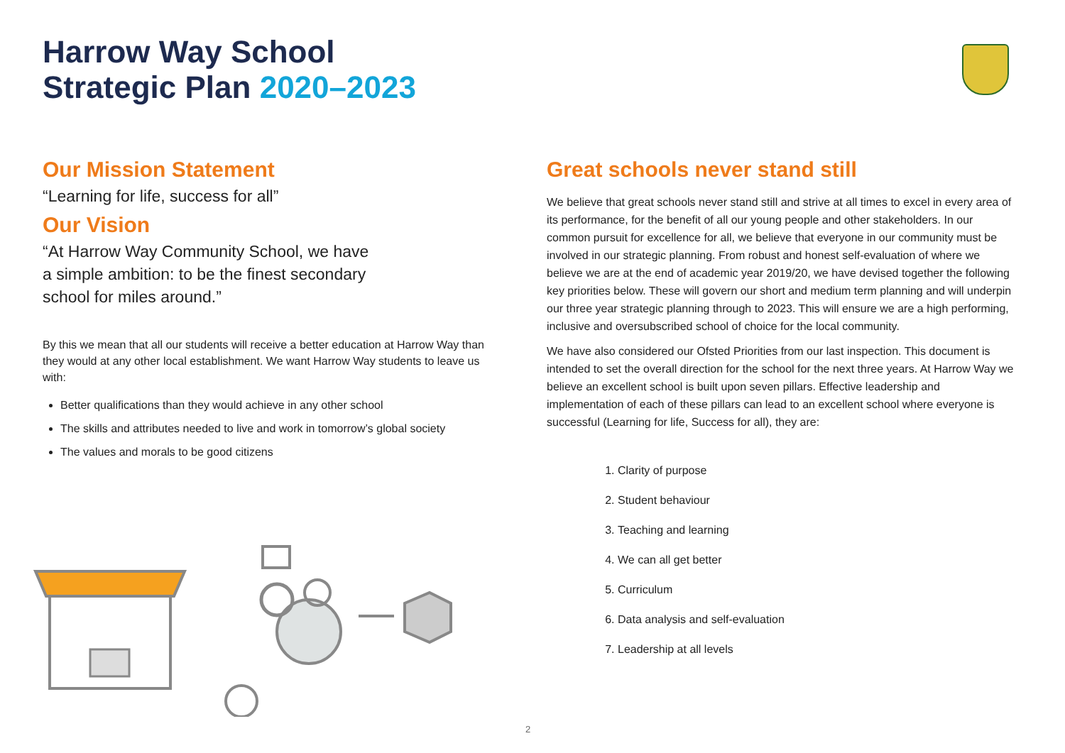Harrow Way School
Strategic Plan 2020–2023
Our Mission Statement
“Learning for life, success for all”
Our Vision
“At Harrow Way Community School, we have
a simple ambition: to be the finest secondary
school for miles around.”
By this we mean that all our students will receive a better education at Harrow Way than they would at any other local establishment. We want Harrow Way students to leave us with:
Better qualifications than they would achieve in any other school
The skills and attributes needed to live and work in tomorrow’s global society
The values and morals to be good citizens
Great schools never stand still
We believe that great schools never stand still and strive at all times to excel in every area of its performance, for the benefit of all our young people and other stakeholders. In our common pursuit for excellence for all, we believe that everyone in our community must be involved in our strategic planning. From robust and honest self-evaluation of where we believe we are at the end of academic year 2019/20, we have devised together the following key priorities below. These will govern our short and medium term planning and will underpin our three year strategic planning through to 2023. This will ensure we are a high performing, inclusive and oversubscribed school of choice for the local community.
We have also considered our Ofsted Priorities from our last inspection. This document is intended to set the overall direction for the school for the next three years. At Harrow Way we believe an excellent school is built upon seven pillars. Effective leadership and implementation of each of these pillars can lead to an excellent school where everyone is successful (Learning for life, Success for all), they are:
1. Clarity of purpose
2. Student behaviour
3. Teaching and learning
4. We can all get better
5. Curriculum
6. Data analysis and self-evaluation
7. Leadership at all levels
2